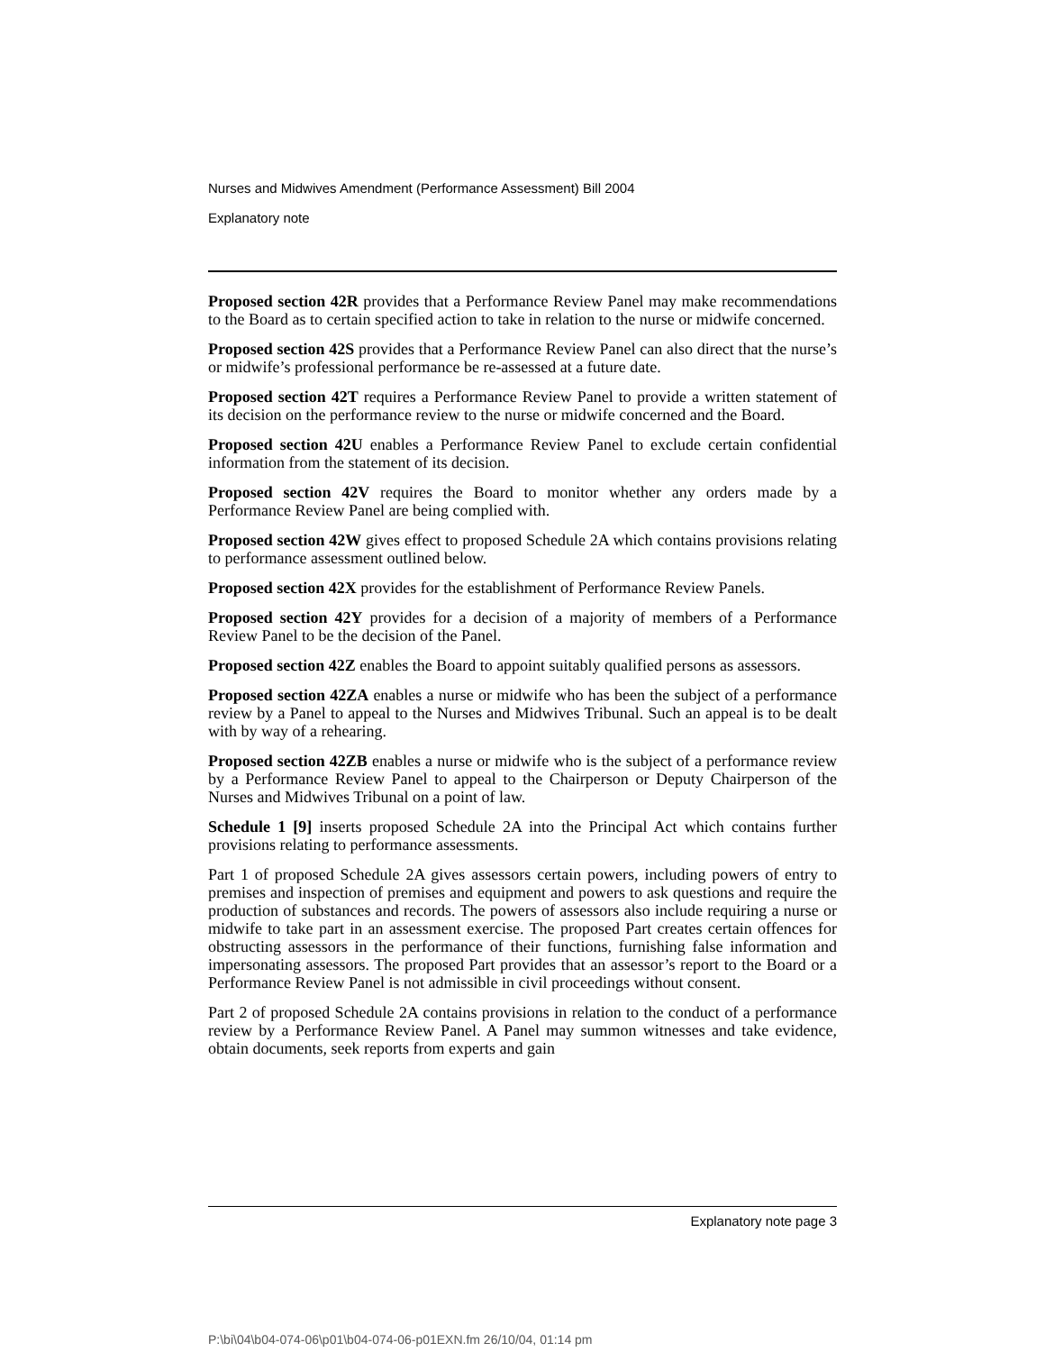Nurses and Midwives Amendment (Performance Assessment) Bill 2004
Explanatory note
Proposed section 42R provides that a Performance Review Panel may make recommendations to the Board as to certain specified action to take in relation to the nurse or midwife concerned.
Proposed section 42S provides that a Performance Review Panel can also direct that the nurse’s or midwife’s professional performance be re-assessed at a future date.
Proposed section 42T requires a Performance Review Panel to provide a written statement of its decision on the performance review to the nurse or midwife concerned and the Board.
Proposed section 42U enables a Performance Review Panel to exclude certain confidential information from the statement of its decision.
Proposed section 42V requires the Board to monitor whether any orders made by a Performance Review Panel are being complied with.
Proposed section 42W gives effect to proposed Schedule 2A which contains provisions relating to performance assessment outlined below.
Proposed section 42X provides for the establishment of Performance Review Panels.
Proposed section 42Y provides for a decision of a majority of members of a Performance Review Panel to be the decision of the Panel.
Proposed section 42Z enables the Board to appoint suitably qualified persons as assessors.
Proposed section 42ZA enables a nurse or midwife who has been the subject of a performance review by a Panel to appeal to the Nurses and Midwives Tribunal. Such an appeal is to be dealt with by way of a rehearing.
Proposed section 42ZB enables a nurse or midwife who is the subject of a performance review by a Performance Review Panel to appeal to the Chairperson or Deputy Chairperson of the Nurses and Midwives Tribunal on a point of law.
Schedule 1 [9] inserts proposed Schedule 2A into the Principal Act which contains further provisions relating to performance assessments.
Part 1 of proposed Schedule 2A gives assessors certain powers, including powers of entry to premises and inspection of premises and equipment and powers to ask questions and require the production of substances and records. The powers of assessors also include requiring a nurse or midwife to take part in an assessment exercise. The proposed Part creates certain offences for obstructing assessors in the performance of their functions, furnishing false information and impersonating assessors. The proposed Part provides that an assessor’s report to the Board or a Performance Review Panel is not admissible in civil proceedings without consent.
Part 2 of proposed Schedule 2A contains provisions in relation to the conduct of a performance review by a Performance Review Panel. A Panel may summon witnesses and take evidence, obtain documents, seek reports from experts and gain
Explanatory note page 3
P:\bi\04\b04-074-06\p01\b04-074-06-p01EXN.fm 26/10/04, 01:14 pm